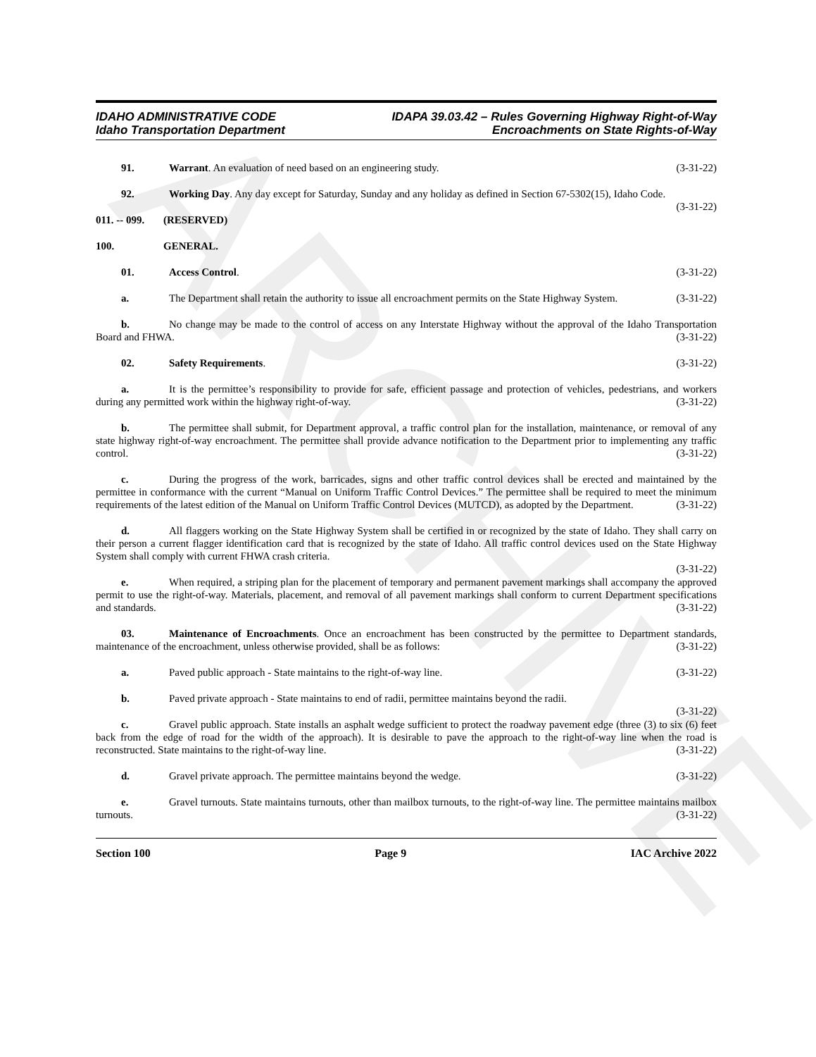ARCHIVE
IDAHO ADMINISTRATIVE CODE
Idaho Transportation Department
IDAPA 39.03.42 – Rules Governing Highway Right-of-Way
Encroachments on State Rights-of-Way
91. Warrant. An evaluation of need based on an engineering study. (3-31-22)
92. Working Day. Any day except for Saturday, Sunday and any holiday as defined in Section 67-5302(15), Idaho Code. (3-31-22)
011. -- 099. (RESERVED)
100. GENERAL.
01. Access Control. (3-31-22)
a. The Department shall retain the authority to issue all encroachment permits on the State Highway System. (3-31-22)
b. No change may be made to the control of access on any Interstate Highway without the approval of the Idaho Transportation Board and FHWA. (3-31-22)
02. Safety Requirements. (3-31-22)
a. It is the permittee’s responsibility to provide for safe, efficient passage and protection of vehicles, pedestrians, and workers during any permitted work within the highway right-of-way. (3-31-22)
b. The permittee shall submit, for Department approval, a traffic control plan for the installation, maintenance, or removal of any state highway right-of-way encroachment. The permittee shall provide advance notification to the Department prior to implementing any traffic control. (3-31-22)
c. During the progress of the work, barricades, signs and other traffic control devices shall be erected and maintained by the permittee in conformance with the current “Manual on Uniform Traffic Control Devices.” The permittee shall be required to meet the minimum requirements of the latest edition of the Manual on Uniform Traffic Control Devices (MUTCD), as adopted by the Department. (3-31-22)
d. All flaggers working on the State Highway System shall be certified in or recognized by the state of Idaho. They shall carry on their person a current flagger identification card that is recognized by the state of Idaho. All traffic control devices used on the State Highway System shall comply with current FHWA crash criteria.
(3-31-22)
e. When required, a striping plan for the placement of temporary and permanent pavement markings shall accompany the approved permit to use the right-of-way. Materials, placement, and removal of all pavement markings shall conform to current Department specifications and standards. (3-31-22)
03. Maintenance of Encroachments. Once an encroachment has been constructed by the permittee to Department standards, maintenance of the encroachment, unless otherwise provided, shall be as follows: (3-31-22)
a. Paved public approach - State maintains to the right-of-way line. (3-31-22)
b. Paved private approach - State maintains to end of radii, permittee maintains beyond the radii.
(3-31-22)
c. Gravel public approach. State installs an asphalt wedge sufficient to protect the roadway pavement edge (three (3) to six (6) feet back from the edge of road for the width of the approach). It is desirable to pave the approach to the right-of-way line when the road is reconstructed. State maintains to the right-of-way line. (3-31-22)
d. Gravel private approach. The permittee maintains beyond the wedge. (3-31-22)
e. Gravel turnouts. State maintains turnouts, other than mailbox turnouts, to the right-of-way line. The permittee maintains mailbox turnouts. (3-31-22)
Section 100 Page 9 IAC Archive 2022